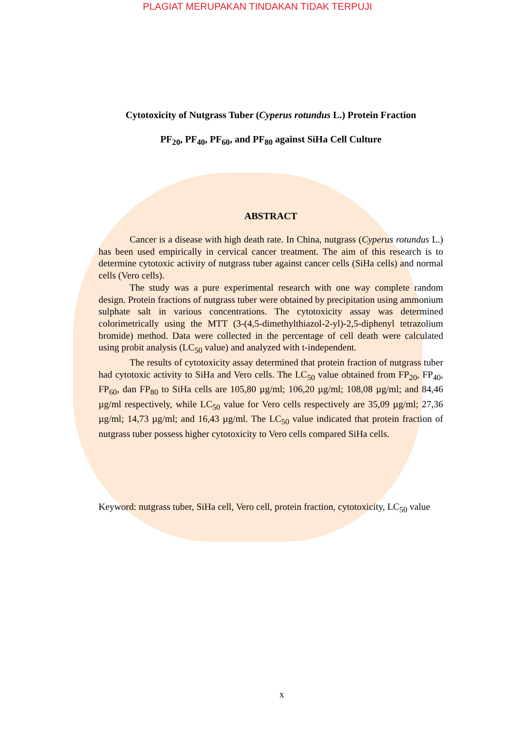PLAGIAT MERUPAKAN TINDAKAN TIDAK TERPUJI
Cytotoxicity of Nutgrass Tuber (Cyperus rotundus L.) Protein Fraction
PF<sub>20</sub>, PF<sub>40</sub>, PF<sub>60</sub>, and PF<sub>80</sub> against SiHa Cell Culture
ABSTRACT
Cancer is a disease with high death rate. In China, nutgrass (Cyperus rotundus L.) has been used empirically in cervical cancer treatment. The aim of this research is to determine cytotoxic activity of nutgrass tuber against cancer cells (SiHa cells) and normal cells (Vero cells).
The study was a pure experimental research with one way complete random design. Protein fractions of nutgrass tuber were obtained by precipitation using ammonium sulphate salt in various concentrations. The cytotoxicity assay was determined colorimetrically using the MTT (3-(4,5-dimethylthiazol-2-yl)-2,5-diphenyl tetrazolium bromide) method. Data were collected in the percentage of cell death were calculated using probit analysis (LC<sub>50</sub> value) and analyzed with t-independent.
The results of cytotoxicity assay determined that protein fraction of nutgrass tuber had cytotoxic activity to SiHa and Vero cells. The LC<sub>50</sub> value obtained from FP<sub>20</sub>, FP<sub>40</sub>, FP<sub>60</sub>, dan FP<sub>80</sub> to SiHa cells are 105,80 µg/ml; 106,20 µg/ml; 108,08 µg/ml; and 84,46 µg/ml respectively, while LC<sub>50</sub> value for Vero cells respectively are 35,09 µg/ml; 27,36 µg/ml; 14,73 µg/ml; and 16,43 µg/ml. The LC<sub>50</sub> value indicated that protein fraction of nutgrass tuber possess higher cytotoxicity to Vero cells compared SiHa cells.
Keyword: nutgrass tuber, SiHa cell, Vero cell, protein fraction, cytotoxicity, LC<sub>50</sub> value
x